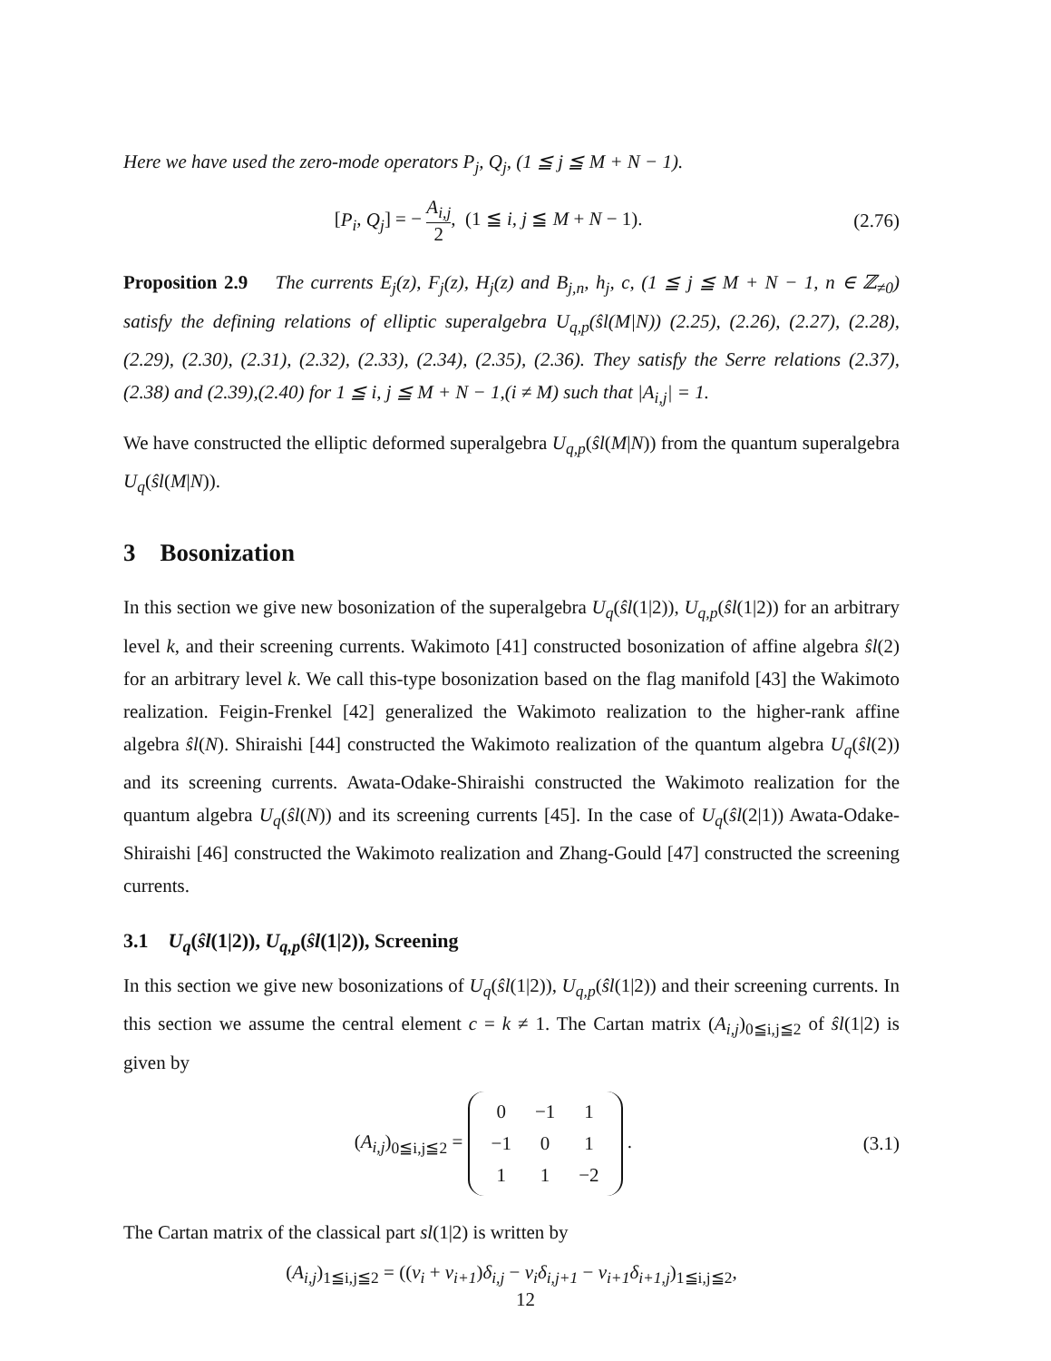Here we have used the zero-mode operators P<sub>j</sub>, Q<sub>j</sub>, (1 ≦ j ≦ M + N − 1).
[P<sub>i</sub>, Q<sub>j</sub>] = − A<sub>i,j</sub> 2, (1 ≦ i, j ≦ M + N − 1). (2.76)
Proposition 2.9 The currents E<sub>j</sub>(z), F<sub>j</sub>(z), H<sub>j</sub>(z) and B<sub>j,n</sub>, h<sub>j</sub>, c, (1 ≦ j ≦ M + N − 1, n ∈ ℤ<sub>≠0</sub>) satisfy the defining relations of elliptic superalgebra U<sub>q,p</sub>(ŝl(M|N)) (2.25), (2.26), (2.27), (2.28), (2.29), (2.30), (2.31), (2.32), (2.33), (2.34), (2.35), (2.36). They satisfy the Serre relations (2.37), (2.38) and (2.39),(2.40) for 1 ≦ i, j ≦ M + N − 1,(i ≠ M) such that |A<sub>i,j</sub>| = 1.
We have constructed the elliptic deformed superalgebra U<sub>q,p</sub>(ŝl(M|N)) from the quantum superalgebra U<sub>q</sub>(ŝl(M|N)).
3 Bosonization
In this section we give new bosonization of the superalgebra U<sub>q</sub>(ŝl(1|2)), U<sub>q,p</sub>(ŝl(1|2)) for an arbitrary level k, and their screening currents. Wakimoto [41] constructed bosonization of affine algebra ŝl(2) for an arbitrary level k. We call this-type bosonization based on the flag manifold [43] the Wakimoto realization. Feigin-Frenkel [42] generalized the Wakimoto realization to the higher-rank affine algebra ŝl(N). Shiraishi [44] constructed the Wakimoto realization of the quantum algebra U<sub>q</sub>(ŝl(2)) and its screening currents. Awata-Odake-Shiraishi constructed the Wakimoto realization for the quantum algebra U<sub>q</sub>(ŝl(N)) and its screening currents [45]. In the case of U<sub>q</sub>(ŝl(2|1)) Awata-Odake-Shiraishi [46] constructed the Wakimoto realization and Zhang-Gould [47] constructed the screening currents.
3.1 U<sub>q</sub>(ŝl(1|2)), U<sub>q,p</sub>(ŝl(1|2)), Screening
In this section we give new bosonizations of U<sub>q</sub>(ŝl(1|2)), U<sub>q,p</sub>(ŝl(1|2)) and their screening currents. In this section we assume the central element c = k ≠ 1. The Cartan matrix (A<sub>i,j</sub>)<sub>0≦i,j≦2</sub> of ŝl(1|2) is given by
(A<sub>i,j</sub>)<sub>0≦i,j≦2</sub> =
| 0 | −1 | 1 |
| −1 | 0 | 1 |
| 1 | 1 | −2 |
. (3.1)
The Cartan matrix of the classical part sl(1|2) is written by
(A<sub>i,j</sub>)<sub>1≦i,j≦2</sub> = ((ν<sub>i</sub> + ν<sub>i+1</sub>)δ<sub>i,j</sub> − ν<sub>i</sub>δ<sub>i,j+1</sub> − ν<sub>i+1</sub>δ<sub>i+1,j</sub>)<sub>1≦i,j≦2</sub>,
12